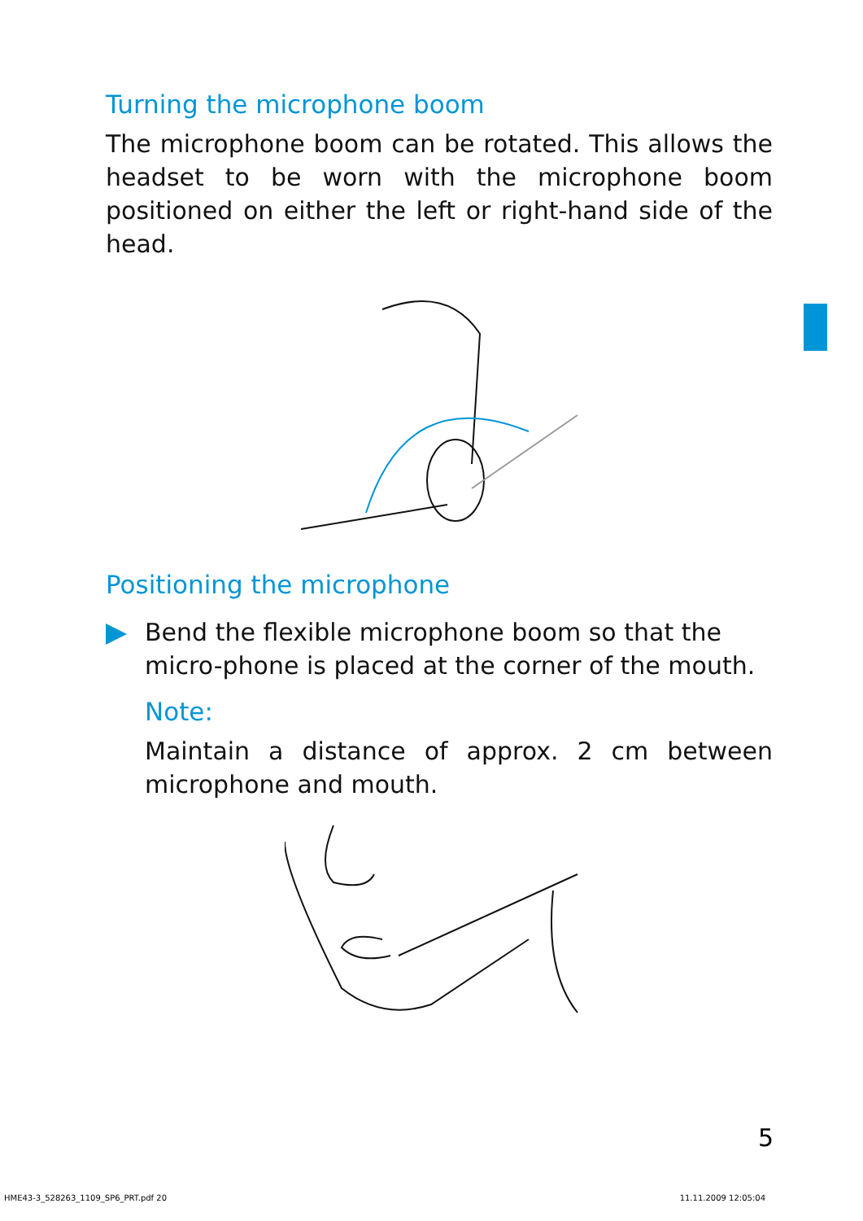Turning the microphone boom
The microphone boom can be rotated. This allows the headset to be worn with the microphone boom positioned on either the left or right-hand side of the head.
Positioning the microphone
Bend the flexible microphone boom so that the micro-phone is placed at the corner of the mouth.
Note:
Maintain a distance of approx. 2 cm between microphone and mouth.
5
HME43-3_528263_1109_SP6_PRT.pdf 20 11.11.2009 12:05:04